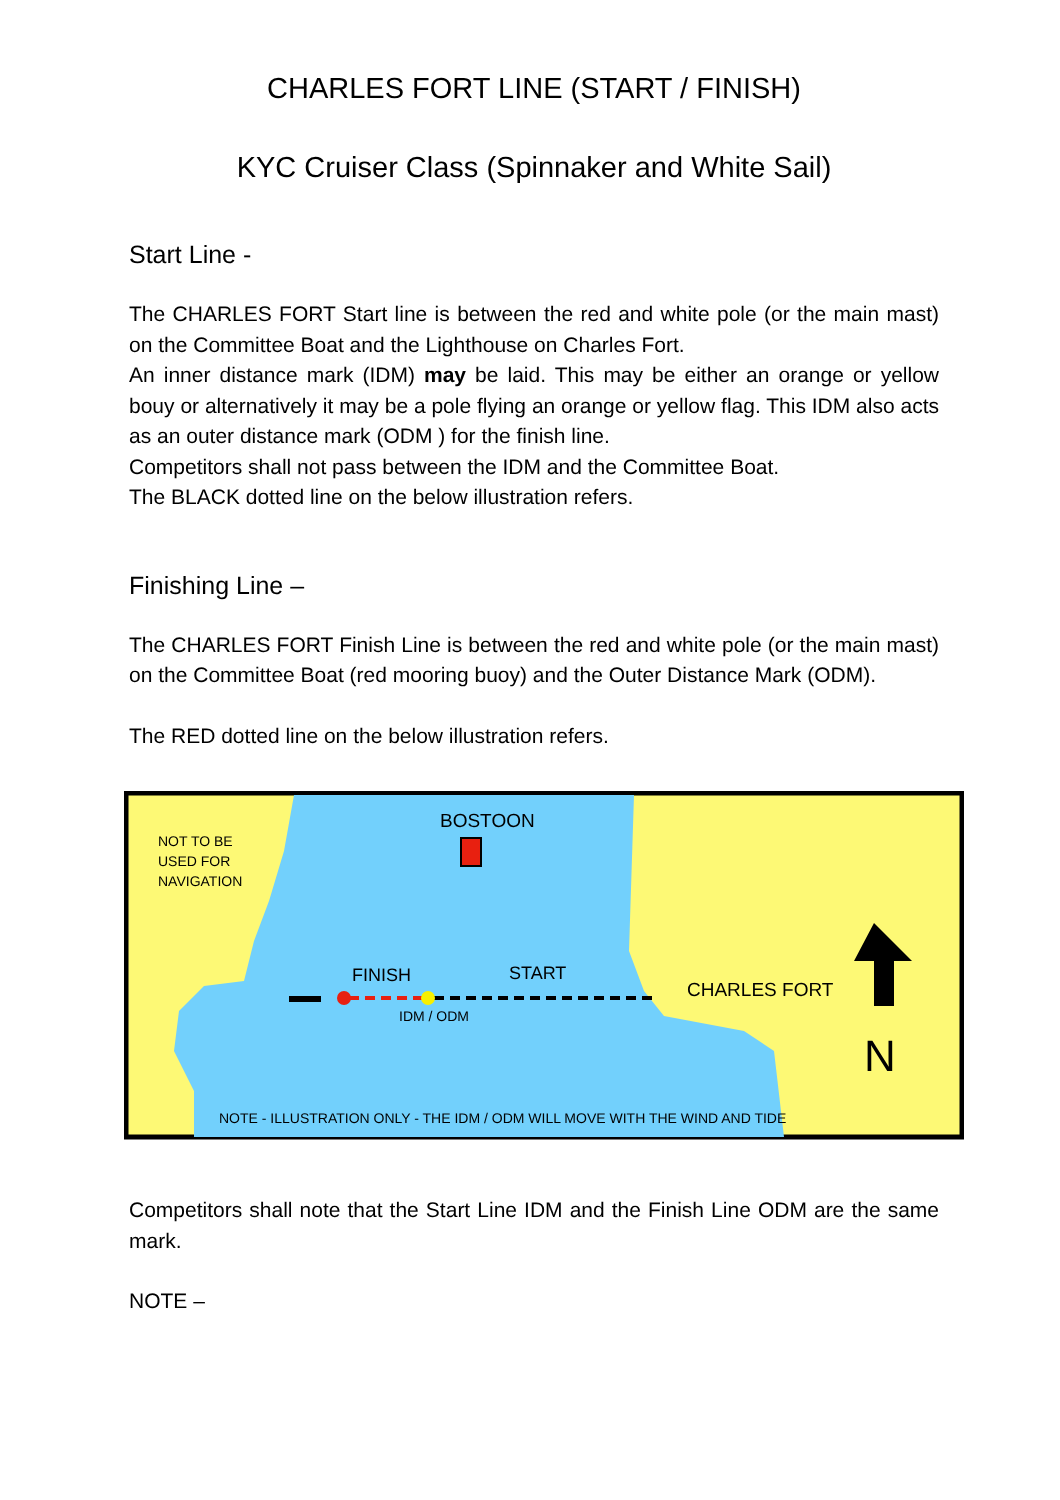CHARLES FORT LINE (START / FINISH)
KYC Cruiser Class (Spinnaker and White Sail)
Start Line -
The CHARLES FORT Start line is between the red and white pole (or the main mast) on the Committee Boat and the Lighthouse on Charles Fort.
An inner distance mark (IDM) may be laid. This may be either an orange or yellow bouy or alternatively it may be a pole flying an orange or yellow flag. This IDM also acts as an outer distance mark (ODM ) for the finish line.
Competitors shall not pass between the IDM and the Committee Boat.
The BLACK dotted line on the below illustration refers.
Finishing Line –
The CHARLES FORT Finish Line is between the red and white pole (or the main mast) on the Committee Boat (red mooring buoy) and the Outer Distance Mark (ODM).
The RED dotted line on the below illustration refers.
NOT TO BE
USED FOR
NAVIGATION
BOSTOON
FINISH
START
IDM / ODM
CHARLES FORT
N
NOTE - ILLUSTRATION ONLY - THE IDM / ODM WILL MOVE WITH THE WIND AND TIDE
Competitors shall note that the Start Line IDM and the Finish Line ODM are the same mark.
NOTE –